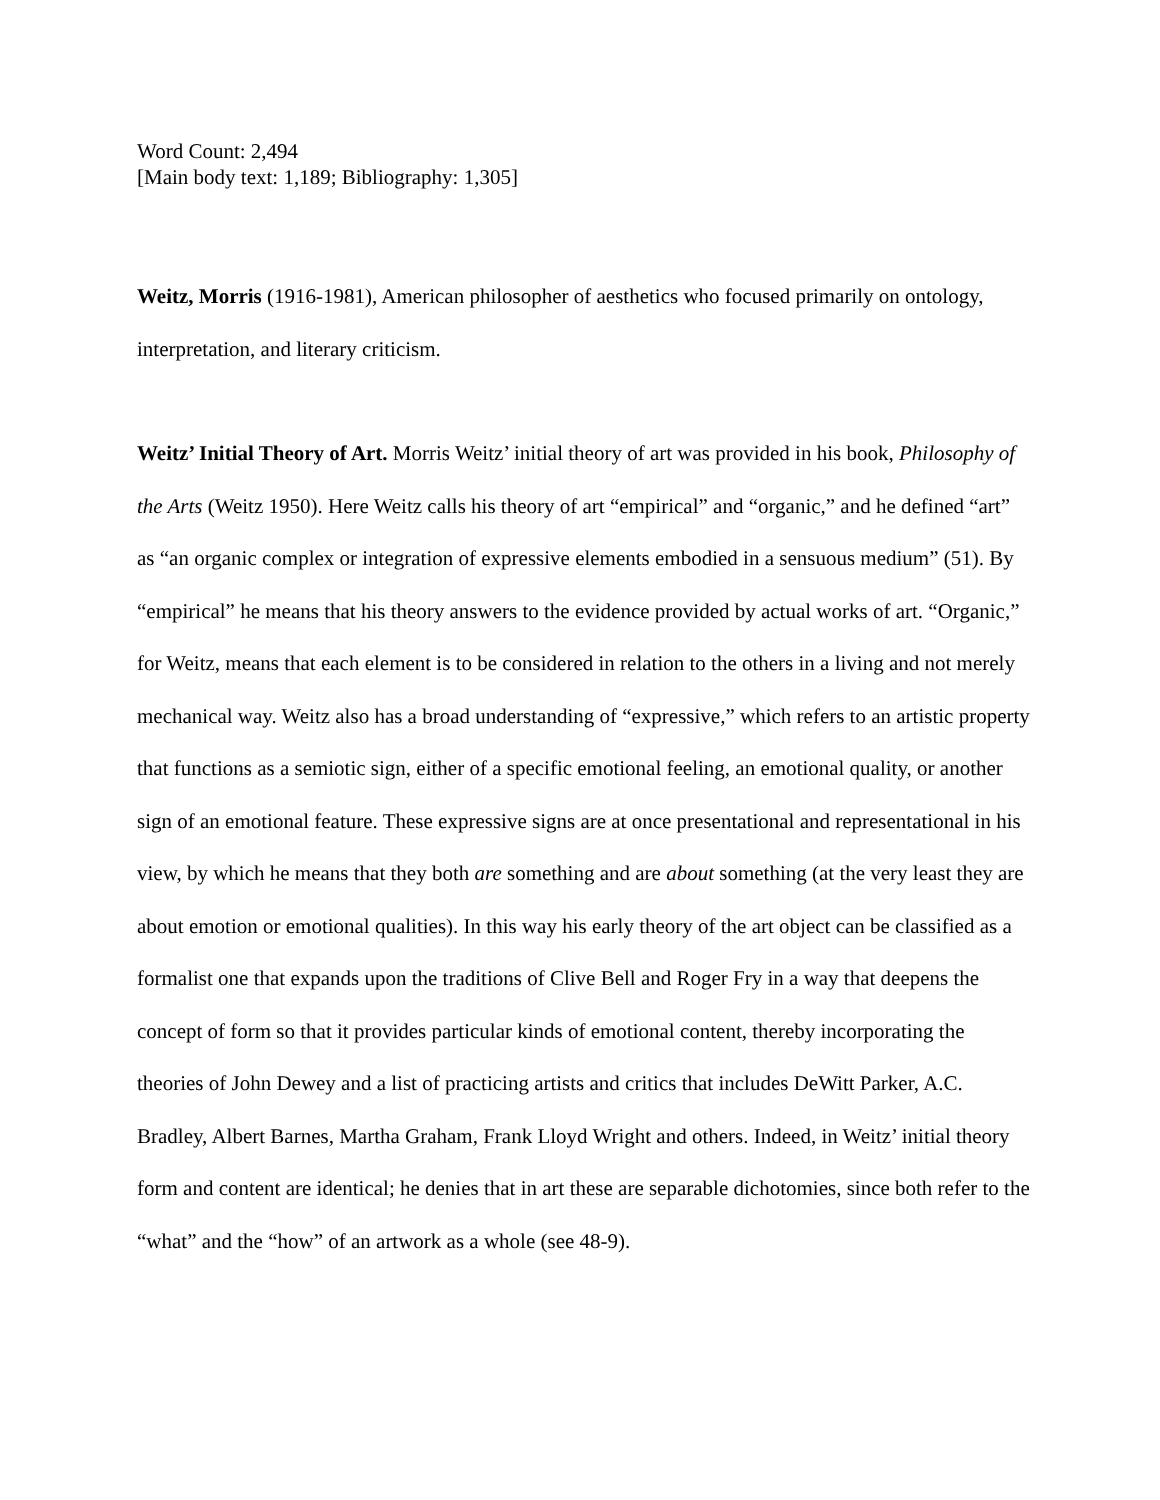Word Count: 2,494
[Main body text: 1,189; Bibliography: 1,305]
Weitz, Morris (1916-1981), American philosopher of aesthetics who focused primarily on ontology, interpretation, and literary criticism.
Weitz’ Initial Theory of Art. Morris Weitz’ initial theory of art was provided in his book, Philosophy of the Arts (Weitz 1950). Here Weitz calls his theory of art “empirical” and “organic,” and he defined “art” as “an organic complex or integration of expressive elements embodied in a sensuous medium” (51). By “empirical” he means that his theory answers to the evidence provided by actual works of art. “Organic,” for Weitz, means that each element is to be considered in relation to the others in a living and not merely mechanical way. Weitz also has a broad understanding of “expressive,” which refers to an artistic property that functions as a semiotic sign, either of a specific emotional feeling, an emotional quality, or another sign of an emotional feature. These expressive signs are at once presentational and representational in his view, by which he means that they both are something and are about something (at the very least they are about emotion or emotional qualities). In this way his early theory of the art object can be classified as a formalist one that expands upon the traditions of Clive Bell and Roger Fry in a way that deepens the concept of form so that it provides particular kinds of emotional content, thereby incorporating the theories of John Dewey and a list of practicing artists and critics that includes DeWitt Parker, A.C. Bradley, Albert Barnes, Martha Graham, Frank Lloyd Wright and others. Indeed, in Weitz’ initial theory form and content are identical; he denies that in art these are separable dichotomies, since both refer to the “what” and the “how” of an artwork as a whole (see 48-9).